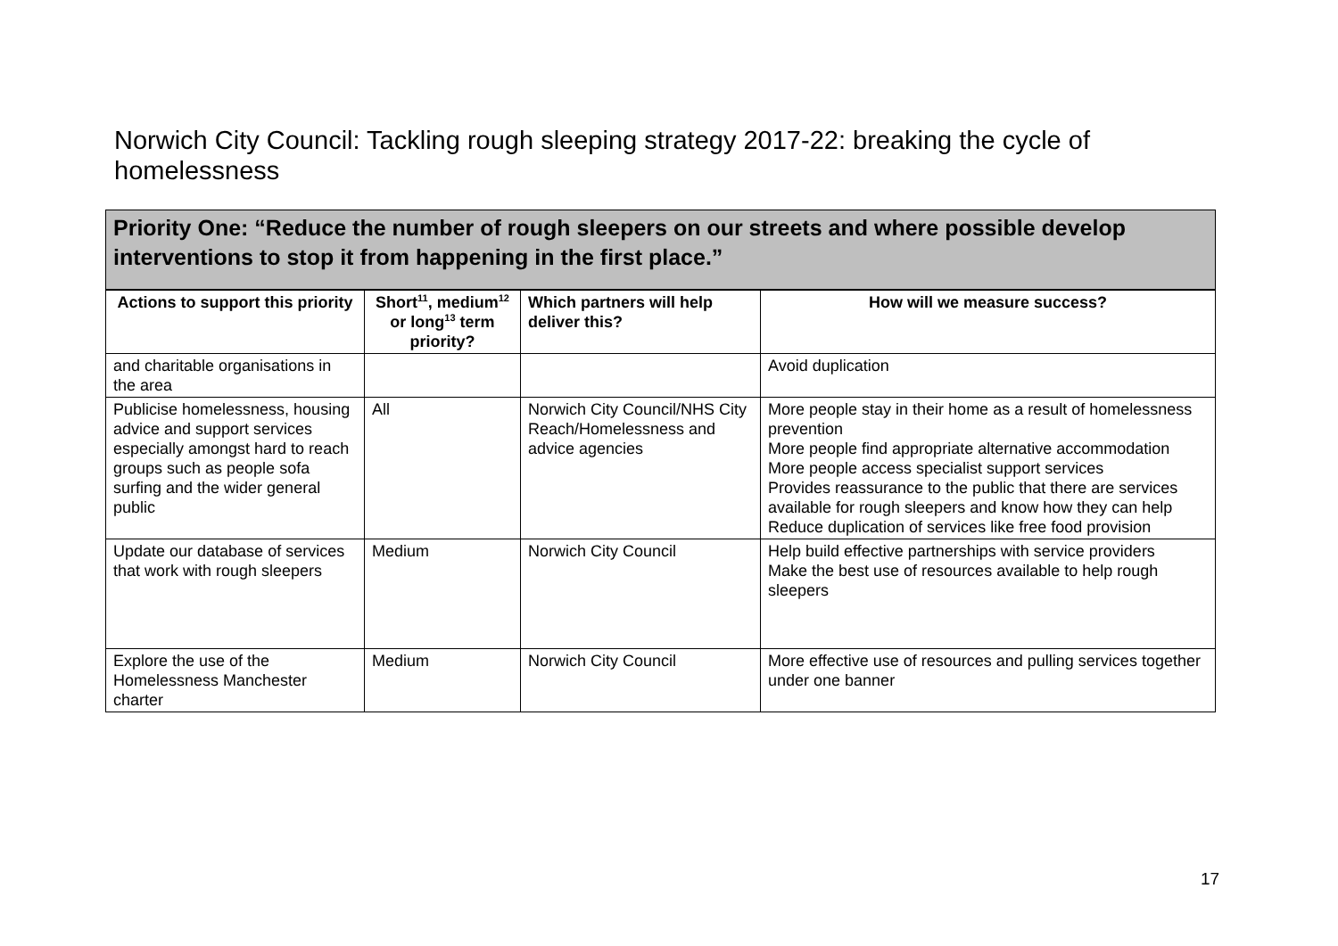Norwich City Council: Tackling rough sleeping strategy 2017-22: breaking the cycle of homelessness
Priority One: “Reduce the number of rough sleepers on our streets and where possible develop interventions to stop it from happening in the first place.”
| Actions to support this priority | Short<sup>11</sup>, medium<sup>12</sup> or long<sup>13</sup> term priority? | Which partners will help deliver this? | How will we measure success? |
| --- | --- | --- | --- |
| and charitable organisations in the area | | | Avoid duplication |
| Publicise homelessness, housing advice and support services especially amongst hard to reach groups such as people sofa surfing and the wider general public | All | Norwich City Council/NHS City Reach/Homelessness and advice agencies | More people stay in their home as a result of homelessness prevention More people find appropriate alternative accommodation More people access specialist support services Provides reassurance to the public that there are services available for rough sleepers and know how they can help Reduce duplication of services like free food provision |
| Update our database of services that work with rough sleepers | Medium | Norwich City Council | Help build effective partnerships with service providers Make the best use of resources available to help rough sleepers |
| Explore the use of the Homelessness Manchester charter | Medium | Norwich City Council | More effective use of resources and pulling services together under one banner |
17